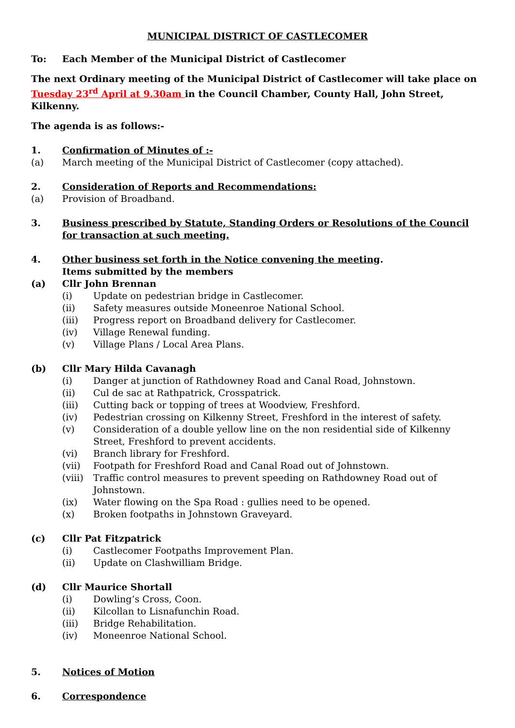MUNICIPAL DISTRICT OF CASTLECOMER
To: Each Member of the Municipal District of Castlecomer
The next Ordinary meeting of the Municipal District of Castlecomer will take place on Tuesday 23<sup>rd</sup> April at 9.30am in the Council Chamber, County Hall, John Street, Kilkenny.
The agenda is as follows:-
1. Confirmation of Minutes of :-
(a) March meeting of the Municipal District of Castlecomer (copy attached).
2. Consideration of Reports and Recommendations:
(a) Provision of Broadband.
3. Business prescribed by Statute, Standing Orders or Resolutions of the Council for transaction at such meeting.
4. Other business set forth in the Notice convening the meeting.
Items submitted by the members
(a) Cllr John Brennan
(i) Update on pedestrian bridge in Castlecomer.
(ii) Safety measures outside Moneenroe National School.
(iii) Progress report on Broadband delivery for Castlecomer.
(iv) Village Renewal funding.
(v) Village Plans / Local Area Plans.
(b) Cllr Mary Hilda Cavanagh
(i) Danger at junction of Rathdowney Road and Canal Road, Johnstown.
(ii) Cul de sac at Rathpatrick, Crosspatrick.
(iii) Cutting back or topping of trees at Woodview, Freshford.
(iv) Pedestrian crossing on Kilkenny Street, Freshford in the interest of safety.
(v) Consideration of a double yellow line on the non residential side of Kilkenny Street, Freshford to prevent accidents.
(vi) Branch library for Freshford.
(vii) Footpath for Freshford Road and Canal Road out of Johnstown.
(viii) Traffic control measures to prevent speeding on Rathdowney Road out of Johnstown.
(ix) Water flowing on the Spa Road : gullies need to be opened.
(x) Broken footpaths in Johnstown Graveyard.
(c) Cllr Pat Fitzpatrick
(i) Castlecomer Footpaths Improvement Plan.
(ii) Update on Clashwilliam Bridge.
(d) Cllr Maurice Shortall
(i) Dowling’s Cross, Coon.
(ii) Kilcollan to Lisnafunchin Road.
(iii) Bridge Rehabilitation.
(iv) Moneenroe National School.
5. Notices of Motion
6. Correspondence